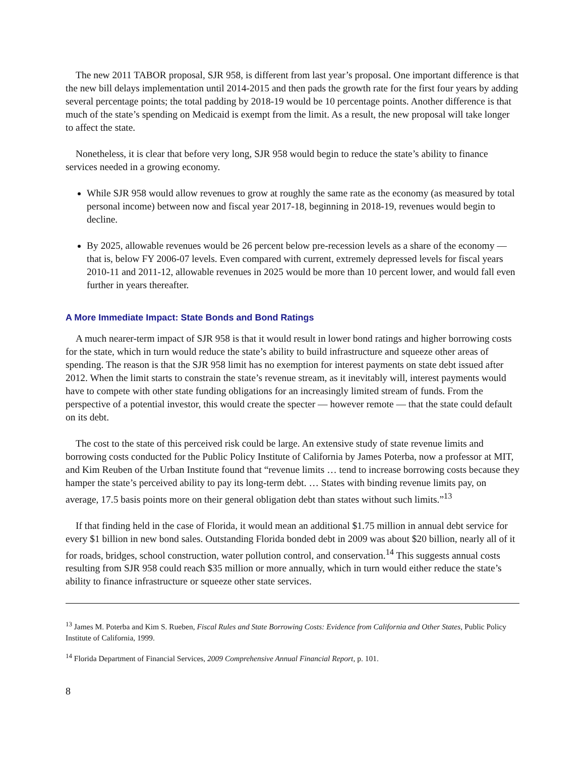The new 2011 TABOR proposal, SJR 958, is different from last year’s proposal. One important difference is that the new bill delays implementation until 2014-2015 and then pads the growth rate for the first four years by adding several percentage points; the total padding by 2018-19 would be 10 percentage points. Another difference is that much of the state’s spending on Medicaid is exempt from the limit. As a result, the new proposal will take longer to affect the state.
Nonetheless, it is clear that before very long, SJR 958 would begin to reduce the state’s ability to finance services needed in a growing economy.
While SJR 958 would allow revenues to grow at roughly the same rate as the economy (as measured by total personal income) between now and fiscal year 2017-18, beginning in 2018-19, revenues would begin to decline.
By 2025, allowable revenues would be 26 percent below pre-recession levels as a share of the economy — that is, below FY 2006-07 levels. Even compared with current, extremely depressed levels for fiscal years 2010-11 and 2011-12, allowable revenues in 2025 would be more than 10 percent lower, and would fall even further in years thereafter.
A More Immediate Impact: State Bonds and Bond Ratings
A much nearer-term impact of SJR 958 is that it would result in lower bond ratings and higher borrowing costs for the state, which in turn would reduce the state’s ability to build infrastructure and squeeze other areas of spending. The reason is that the SJR 958 limit has no exemption for interest payments on state debt issued after 2012. When the limit starts to constrain the state’s revenue stream, as it inevitably will, interest payments would have to compete with other state funding obligations for an increasingly limited stream of funds. From the perspective of a potential investor, this would create the specter — however remote — that the state could default on its debt.
The cost to the state of this perceived risk could be large. An extensive study of state revenue limits and borrowing costs conducted for the Public Policy Institute of California by James Poterba, now a professor at MIT, and Kim Reuben of the Urban Institute found that “revenue limits … tend to increase borrowing costs because they hamper the state’s perceived ability to pay its long-term debt. … States with binding revenue limits pay, on average, 17.5 basis points more on their general obligation debt than states without such limits.”<sup>13</sup>
If that finding held in the case of Florida, it would mean an additional $1.75 million in annual debt service for every $1 billion in new bond sales. Outstanding Florida bonded debt in 2009 was about $20 billion, nearly all of it for roads, bridges, school construction, water pollution control, and conservation.<sup>14</sup> This suggests annual costs resulting from SJR 958 could reach $35 million or more annually, which in turn would either reduce the state’s ability to finance infrastructure or squeeze other state services.
<sup>13</sup> James M. Poterba and Kim S. Rueben, Fiscal Rules and State Borrowing Costs: Evidence from California and Other States, Public Policy Institute of California, 1999.
<sup>14</sup> Florida Department of Financial Services, 2009 Comprehensive Annual Financial Report, p. 101.
8